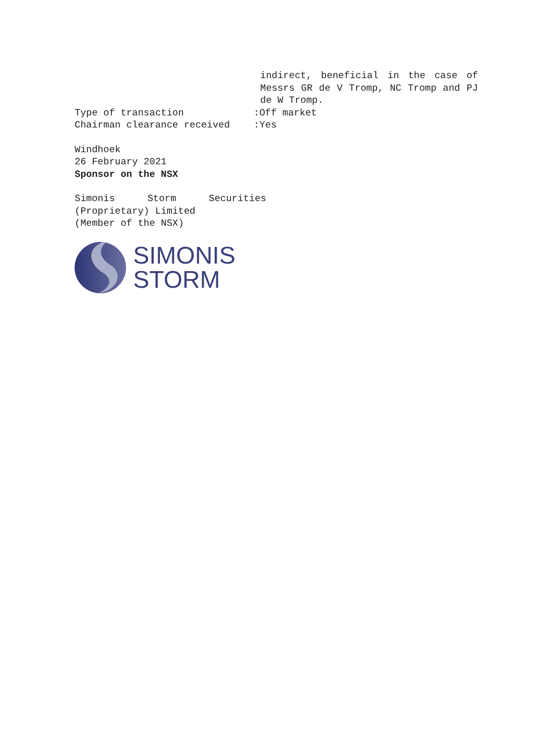indirect, beneficial in the case of Messrs GR de V Tromp, NC Tromp and PJ de W Tromp.
Type of transaction :Off market
Chairman clearance received :Yes
Windhoek
26 February 2021
Sponsor on the NSX
Simonis Storm Securities (Proprietary) Limited
(Member of the NSX)
SIMONIS
STORM